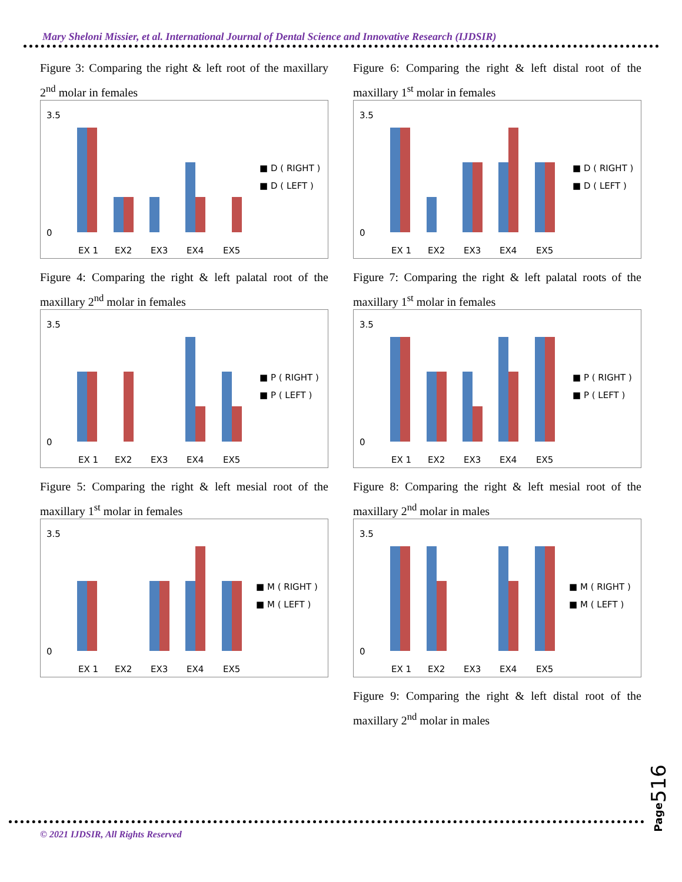Mary Sheloni Missier, et al. International Journal of Dental Science and Innovative Research (IJDSIR)
Figure 3: Comparing the right & left root of the maxillary 2<sup>nd</sup> molar in females
3.5
0
EX 1
EX2
EX3
EX4
EX5
■ D ( RIGHT )
■ D ( LEFT )
Figure 4: Comparing the right & left palatal root of the maxillary 2<sup>nd</sup> molar in females
3.5
0
EX 1
EX2
EX3
EX4
EX5
■ P ( RIGHT )
■ P ( LEFT )
Figure 5: Comparing the right & left mesial root of the maxillary 1<sup>st</sup> molar in females
3.5
0
EX 1
EX2
EX3
EX4
EX5
■ M ( RIGHT )
■ M ( LEFT )
Figure 6: Comparing the right & left distal root of the maxillary 1<sup>st</sup> molar in females
3.5
0
EX 1
EX2
EX3
EX4
EX5
■ D ( RIGHT )
■ D ( LEFT )
Figure 7: Comparing the right & left palatal roots of the maxillary 1<sup>st</sup> molar in females
3.5
0
EX 1
EX2
EX3
EX4
EX5
■ P ( RIGHT )
■ P ( LEFT )
Figure 8: Comparing the right & left mesial root of the maxillary 2<sup>nd</sup> molar in males
3.5
0
EX 1
EX2
EX3
EX4
EX5
■ M ( RIGHT )
■ M ( LEFT )
Figure 9: Comparing the right & left distal root of the maxillary 2<sup>nd</sup> molar in males
© 2021 IJDSIR, All Rights Reserved
Page516